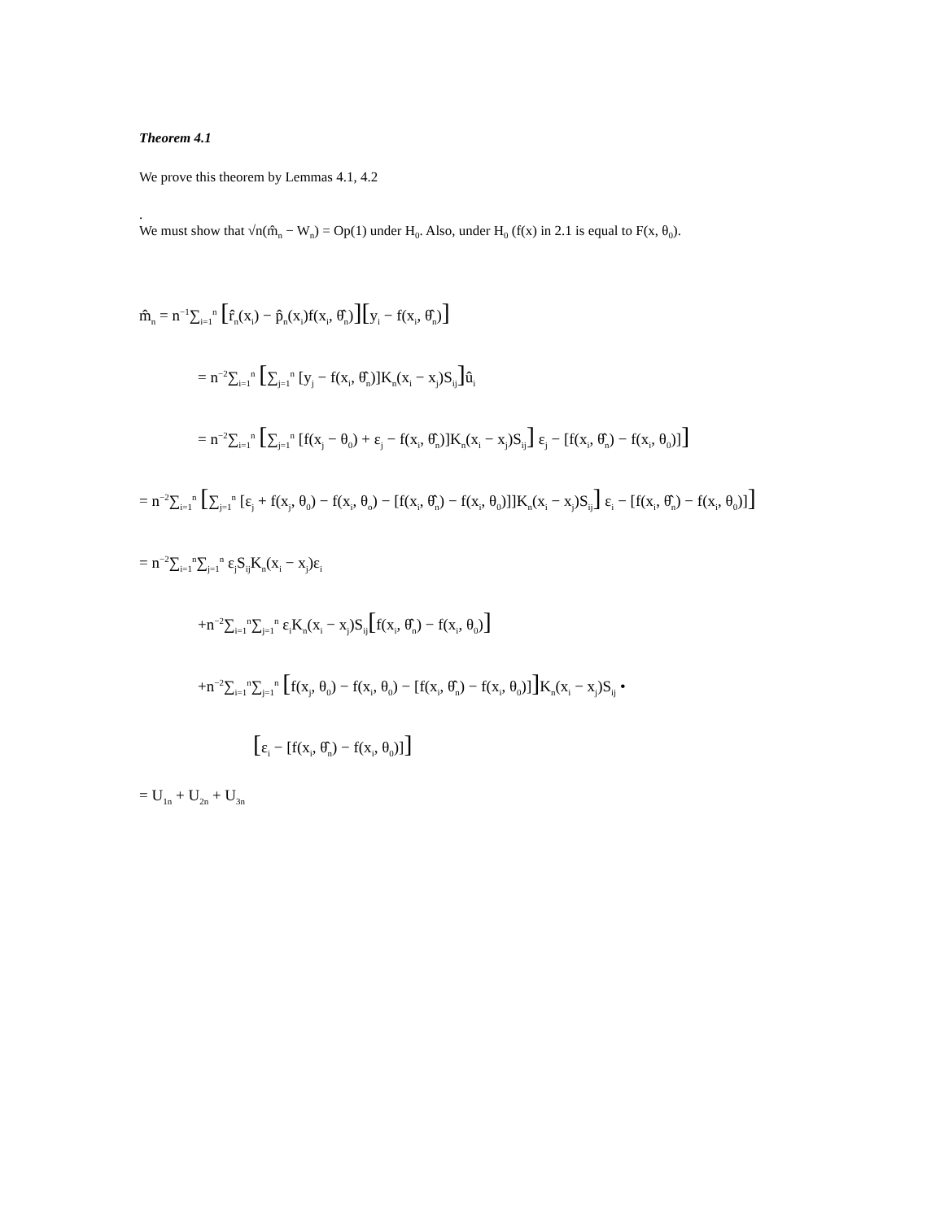Theorem 4.1
We prove this theorem by Lemmas 4.1, 4.2
.
We must show that √n(m̂<sub>n</sub> − W<sub>n</sub>) = Op(1) under H<sub>0</sub>. Also, under H<sub>0</sub> (f(x) in 2.1 is equal to F(x, θ<sub>0</sub>).
m̂<sub>n</sub> = n<sup>−1</sup>∑<sub>i=1</sub><sup>n</sup> [r̂<sub>n</sub>(x<sub>i</sub>) − p̂<sub>n</sub>(x<sub>i</sub>)f(x<sub>i</sub>, θ̂<sub>n</sub>)][y<sub>i</sub> − f(x<sub>i</sub>, θ̂<sub>n</sub>)]
= n<sup>−2</sup>∑<sub>i=1</sub><sup>n</sup> [∑<sub>j=1</sub><sup>n</sup> [y<sub>j</sub> − f(x<sub>i</sub>, θ̂<sub>n</sub>)]K<sub>n</sub>(x<sub>i</sub> − x<sub>j</sub>)S<sub>ij</sub>] û<sub>i</sub>
= n<sup>−2</sup>∑<sub>i=1</sub><sup>n</sup> [∑<sub>j=1</sub><sup>n</sup> [f(x<sub>j</sub> − θ<sub>0</sub>) + ε<sub>j</sub> − f(x<sub>i</sub>, θ̂<sub>n</sub>)]K<sub>n</sub>(x<sub>i</sub> − x<sub>j</sub>)S<sub>ij</sub>] ε<sub>j</sub> − [f(x<sub>i</sub>, θ̂<sub>n</sub>) − f(x<sub>i</sub>, θ<sub>0</sub>)]]
= n<sup>−2</sup>∑<sub>i=1</sub><sup>n</sup> [∑<sub>j=1</sub><sup>n</sup> [ε<sub>j</sub> + f(x<sub>j</sub>, θ<sub>0</sub>) − f(x<sub>i</sub>, θ<sub>o</sub>) − [f(x<sub>i</sub>, θ̂<sub>n</sub>) − f(x<sub>i</sub>, θ<sub>0</sub>)]]K<sub>n</sub>(x<sub>i</sub> − x<sub>j</sub>)S<sub>ij</sub>] ε<sub>i</sub> − [f(x<sub>i</sub>, θ̂<sub>n</sub>) − f(x<sub>i</sub>, θ<sub>0</sub>)]]
= n<sup>−2</sup>∑<sub>i=1</sub><sup>n</sup>∑<sub>j=1</sub><sup>n</sup> ε<sub>j</sub>S<sub>ij</sub>K<sub>n</sub>(x<sub>i</sub> − x<sub>j</sub>)ε<sub>i</sub>
+n<sup>−2</sup>∑<sub>i=1</sub><sup>n</sup>∑<sub>j=1</sub><sup>n</sup> ε<sub>i</sub>K<sub>n</sub>(x<sub>i</sub> − x<sub>j</sub>)S<sub>ij</sub>[f(x<sub>i</sub>, θ̂<sub>n</sub>) − f(x<sub>i</sub>, θ<sub>0</sub>)]
+n<sup>−2</sup>∑<sub>i=1</sub><sup>n</sup>∑<sub>j=1</sub><sup>n</sup> [f(x<sub>j</sub>, θ<sub>0</sub>) − f(x<sub>i</sub>, θ<sub>0</sub>) − [f(x<sub>i</sub>, θ̂<sub>n</sub>) − f(x<sub>i</sub>, θ<sub>0</sub>)]] K<sub>n</sub>(x<sub>i</sub> − x<sub>j</sub>)S<sub>ij</sub> •
[ε<sub>i</sub> − [f(x<sub>i</sub>, θ̂<sub>n</sub>) − f(x<sub>i</sub>, θ<sub>0</sub>)]]
= U<sub>1n</sub> + U<sub>2n</sub> + U<sub>3n</sub>